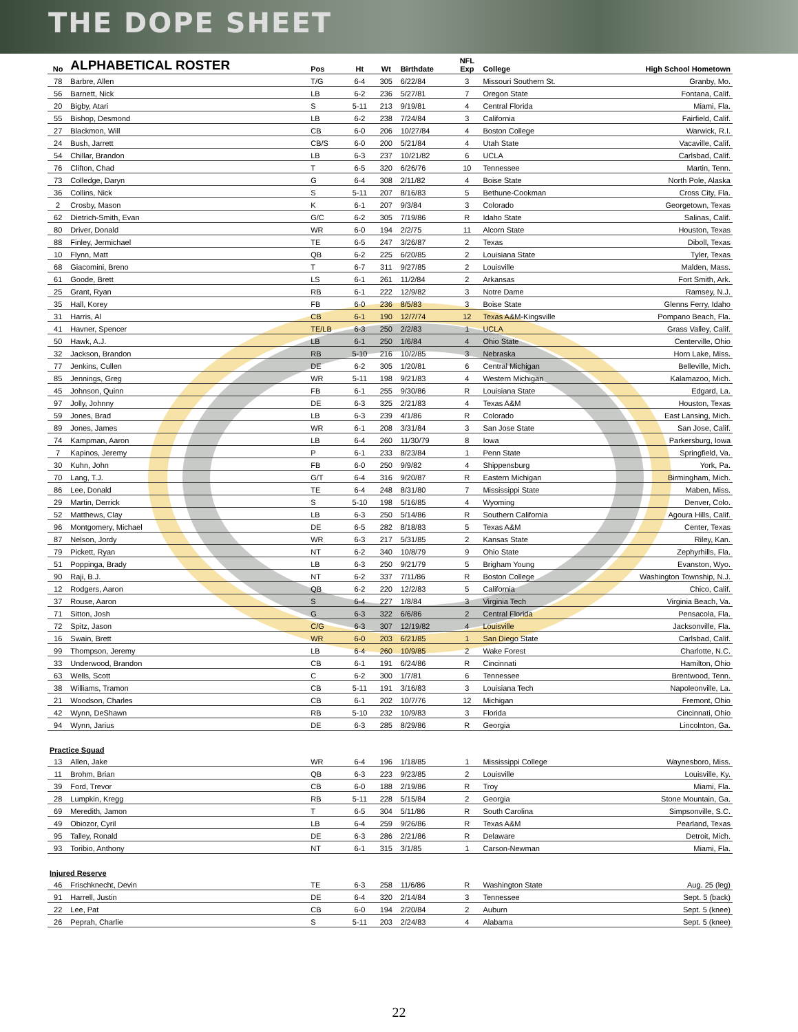THE DOPE SHEET
| No | ALPHABETICAL ROSTER | Pos | Ht | Wt | Birthdate | NFL Exp | College | High School Hometown |
| --- | --- | --- | --- | --- | --- | --- | --- | --- |
| 78 | Barbre, Allen | T/G | 6-4 | 305 | 6/22/84 | 3 | Missouri Southern St. | Granby, Mo. |
| 56 | Barnett, Nick | LB | 6-2 | 236 | 5/27/81 | 7 | Oregon State | Fontana, Calif. |
| 20 | Bigby, Atari | S | 5-11 | 213 | 9/19/81 | 4 | Central Florida | Miami, Fla. |
| 55 | Bishop, Desmond | LB | 6-2 | 238 | 7/24/84 | 3 | California | Fairfield, Calif. |
| 27 | Blackmon, Will | CB | 6-0 | 206 | 10/27/84 | 4 | Boston College | Warwick, R.I. |
| 24 | Bush, Jarrett | CB/S | 6-0 | 200 | 5/21/84 | 4 | Utah State | Vacaville, Calif. |
| 54 | Chillar, Brandon | LB | 6-3 | 237 | 10/21/82 | 6 | UCLA | Carlsbad, Calif. |
| 76 | Clifton, Chad | T | 6-5 | 320 | 6/26/76 | 10 | Tennessee | Martin, Tenn. |
| 73 | Colledge, Daryn | G | 6-4 | 308 | 2/11/82 | 4 | Boise State | North Pole, Alaska |
| 36 | Collins, Nick | S | 5-11 | 207 | 8/16/83 | 5 | Bethune-Cookman | Cross City, Fla. |
| 2 | Crosby, Mason | K | 6-1 | 207 | 9/3/84 | 3 | Colorado | Georgetown, Texas |
| 62 | Dietrich-Smith, Evan | G/C | 6-2 | 305 | 7/19/86 | R | Idaho State | Salinas, Calif. |
| 80 | Driver, Donald | WR | 6-0 | 194 | 2/2/75 | 11 | Alcorn State | Houston, Texas |
| 88 | Finley, Jermichael | TE | 6-5 | 247 | 3/26/87 | 2 | Texas | Diboll, Texas |
| 10 | Flynn, Matt | QB | 6-2 | 225 | 6/20/85 | 2 | Louisiana State | Tyler, Texas |
| 68 | Giacomini, Breno | T | 6-7 | 311 | 9/27/85 | 2 | Louisville | Malden, Mass. |
| 61 | Goode, Brett | LS | 6-1 | 261 | 11/2/84 | 2 | Arkansas | Fort Smith, Ark. |
| 25 | Grant, Ryan | RB | 6-1 | 222 | 12/9/82 | 3 | Notre Dame | Ramsey, N.J. |
| 35 | Hall, Korey | FB | 6-0 | 236 | 8/5/83 | 3 | Boise State | Glenns Ferry, Idaho |
| 31 | Harris, Al | CB | 6-1 | 190 | 12/7/74 | 12 | Texas A&M-Kingsville | Pompano Beach, Fla. |
| 41 | Havner, Spencer | TE/LB | 6-3 | 250 | 2/2/83 | 1 | UCLA | Grass Valley, Calif. |
| 50 | Hawk, A.J. | LB | 6-1 | 250 | 1/6/84 | 4 | Ohio State | Centerville, Ohio |
| 32 | Jackson, Brandon | RB | 5-10 | 216 | 10/2/85 | 3 | Nebraska | Horn Lake, Miss. |
| 77 | Jenkins, Cullen | DE | 6-2 | 305 | 1/20/81 | 6 | Central Michigan | Belleville, Mich. |
| 85 | Jennings, Greg | WR | 5-11 | 198 | 9/21/83 | 4 | Western Michigan | Kalamazoo, Mich. |
| 45 | Johnson, Quinn | FB | 6-1 | 255 | 9/30/86 | R | Louisiana State | Edgard, La. |
| 97 | Jolly, Johnny | DE | 6-3 | 325 | 2/21/83 | 4 | Texas A&M | Houston, Texas |
| 59 | Jones, Brad | LB | 6-3 | 239 | 4/1/86 | R | Colorado | East Lansing, Mich. |
| 89 | Jones, James | WR | 6-1 | 208 | 3/31/84 | 3 | San Jose State | San Jose, Calif. |
| 74 | Kampman, Aaron | LB | 6-4 | 260 | 11/30/79 | 8 | Iowa | Parkersburg, Iowa |
| 7 | Kapinos, Jeremy | P | 6-1 | 233 | 8/23/84 | 1 | Penn State | Springfield, Va. |
| 30 | Kuhn, John | FB | 6-0 | 250 | 9/9/82 | 4 | Shippensburg | York, Pa. |
| 70 | Lang, T.J. | G/T | 6-4 | 316 | 9/20/87 | R | Eastern Michigan | Birmingham, Mich. |
| 86 | Lee, Donald | TE | 6-4 | 248 | 8/31/80 | 7 | Mississippi State | Maben, Miss. |
| 29 | Martin, Derrick | S | 5-10 | 198 | 5/16/85 | 4 | Wyoming | Denver, Colo. |
| 52 | Matthews, Clay | LB | 6-3 | 250 | 5/14/86 | R | Southern California | Agoura Hills, Calif. |
| 96 | Montgomery, Michael | DE | 6-5 | 282 | 8/18/83 | 5 | Texas A&M | Center, Texas |
| 87 | Nelson, Jordy | WR | 6-3 | 217 | 5/31/85 | 2 | Kansas State | Riley, Kan. |
| 79 | Pickett, Ryan | NT | 6-2 | 340 | 10/8/79 | 9 | Ohio State | Zephyrhills, Fla. |
| 51 | Poppinga, Brady | LB | 6-3 | 250 | 9/21/79 | 5 | Brigham Young | Evanston, Wyo. |
| 90 | Raji, B.J. | NT | 6-2 | 337 | 7/11/86 | R | Boston College | Washington Township, N.J. |
| 12 | Rodgers, Aaron | QB | 6-2 | 220 | 12/2/83 | 5 | California | Chico, Calif. |
| 37 | Rouse, Aaron | S | 6-4 | 227 | 1/8/84 | 3 | Virginia Tech | Virginia Beach, Va. |
| 71 | Sitton, Josh | G | 6-3 | 322 | 6/6/86 | 2 | Central Florida | Pensacola, Fla. |
| 72 | Spitz, Jason | C/G | 6-3 | 307 | 12/19/82 | 4 | Louisville | Jacksonville, Fla. |
| 16 | Swain, Brett | WR | 6-0 | 203 | 6/21/85 | 1 | San Diego State | Carlsbad, Calif. |
| 99 | Thompson, Jeremy | LB | 6-4 | 260 | 10/9/85 | 2 | Wake Forest | Charlotte, N.C. |
| 33 | Underwood, Brandon | CB | 6-1 | 191 | 6/24/86 | R | Cincinnati | Hamilton, Ohio |
| 63 | Wells, Scott | C | 6-2 | 300 | 1/7/81 | 6 | Tennessee | Brentwood, Tenn. |
| 38 | Williams, Tramon | CB | 5-11 | 191 | 3/16/83 | 3 | Louisiana Tech | Napoleonville, La. |
| 21 | Woodson, Charles | CB | 6-1 | 202 | 10/7/76 | 12 | Michigan | Fremont, Ohio |
| 42 | Wynn, DeShawn | RB | 5-10 | 232 | 10/9/83 | 3 | Florida | Cincinnati, Ohio |
| 94 | Wynn, Jarius | DE | 6-3 | 285 | 8/29/86 | R | Georgia | Lincolnton, Ga. |
| Practice Squad | | | | | | | | |
| 13 | Allen, Jake | WR | 6-4 | 196 | 1/18/85 | 1 | Mississippi College | Waynesboro, Miss. |
| 11 | Brohm, Brian | QB | 6-3 | 223 | 9/23/85 | 2 | Louisville | Louisville, Ky. |
| 39 | Ford, Trevor | CB | 6-0 | 188 | 2/19/86 | R | Troy | Miami, Fla. |
| 28 | Lumpkin, Kregg | RB | 5-11 | 228 | 5/15/84 | 2 | Georgia | Stone Mountain, Ga. |
| 69 | Meredith, Jamon | T | 6-5 | 304 | 5/11/86 | R | South Carolina | Simpsonville, S.C. |
| 49 | Obiozor, Cyril | LB | 6-4 | 259 | 9/26/86 | R | Texas A&M | Pearland, Texas |
| 95 | Talley, Ronald | DE | 6-3 | 286 | 2/21/86 | R | Delaware | Detroit, Mich. |
| 93 | Toribio, Anthony | NT | 6-1 | 315 | 3/1/85 | 1 | Carson-Newman | Miami, Fla. |
| Injured Reserve | | | | | | | | |
| 46 | Frischknecht, Devin | TE | 6-3 | 258 | 11/6/86 | R | Washington State | Aug. 25 (leg) |
| 91 | Harrell, Justin | DE | 6-4 | 320 | 2/14/84 | 3 | Tennessee | Sept. 5 (back) |
| 22 | Lee, Pat | CB | 6-0 | 194 | 2/20/84 | 2 | Auburn | Sept. 5 (knee) |
| 26 | Peprah, Charlie | S | 5-11 | 203 | 2/24/83 | 4 | Alabama | Sept. 5 (knee) |
22